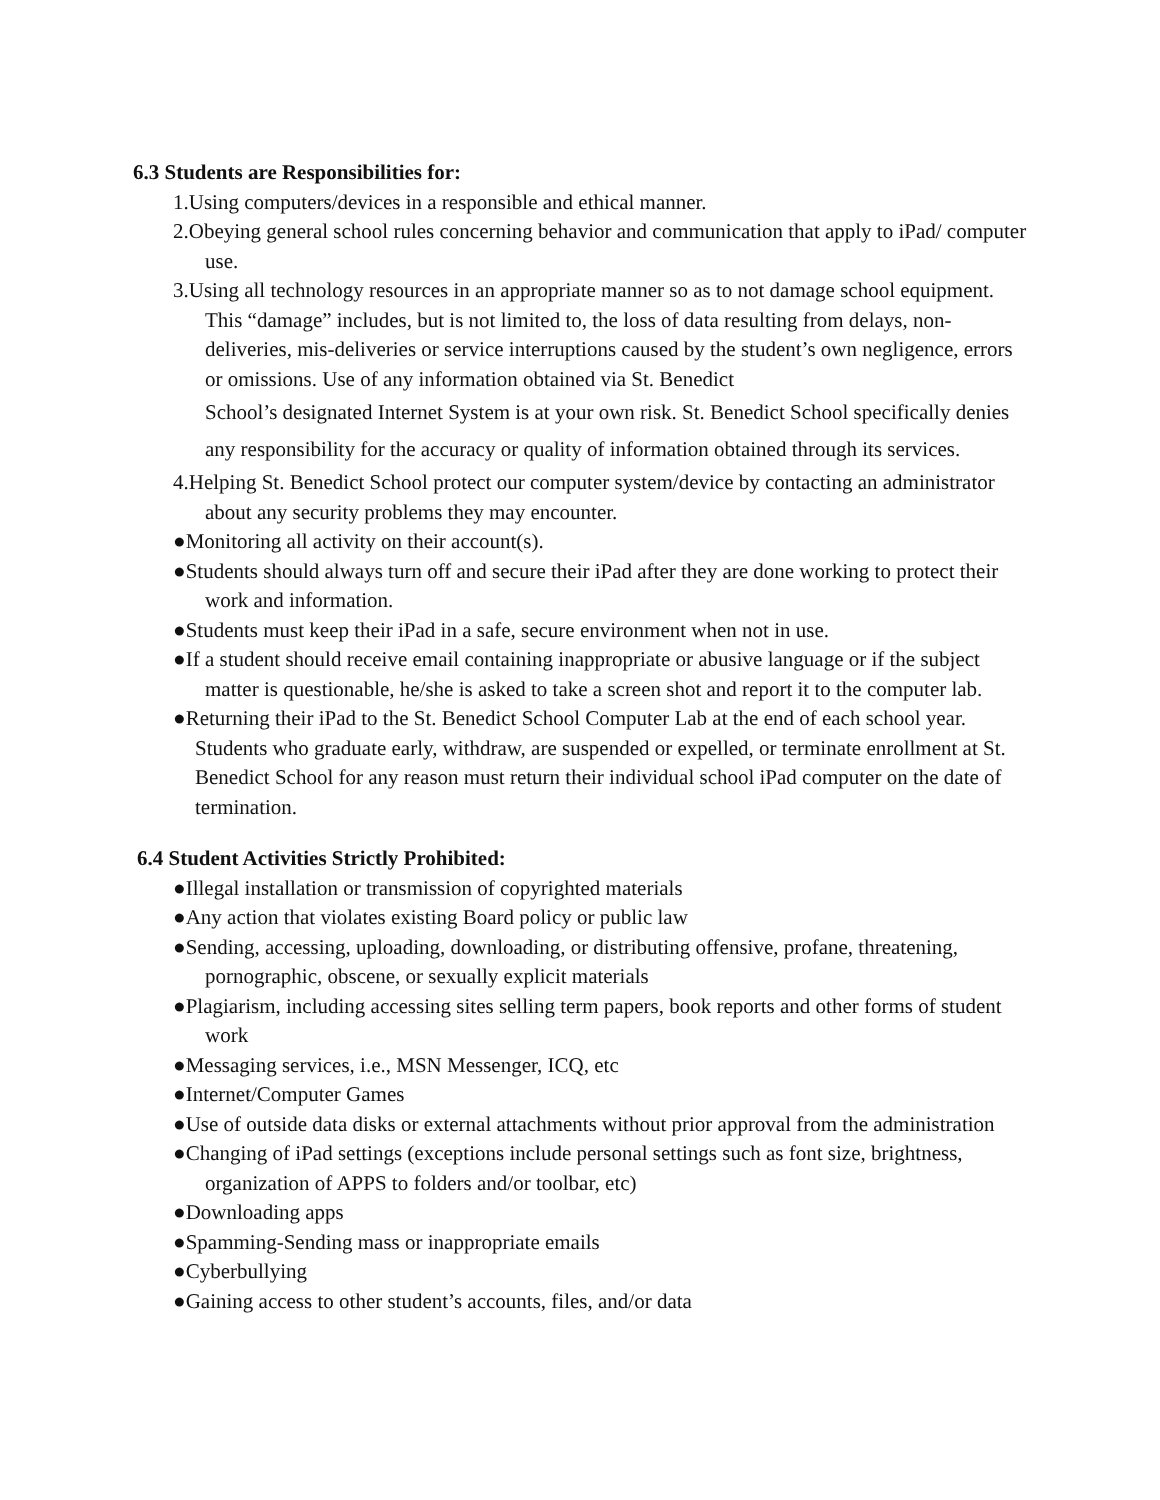6.3 Students are Responsibilities for:
1.Using computers/devices in a responsible and ethical manner.
2.Obeying general school rules concerning behavior and communication that apply to iPad/ computer use.
3.Using all technology resources in an appropriate manner so as to not damage school equipment. This “damage” includes, but is not limited to, the loss of data resulting from delays, non-deliveries, mis-deliveries or service interruptions caused by the student’s own negligence, errors or omissions. Use of any information obtained via St. Benedict
School’s designated Internet System is at your own risk. St. Benedict School specifically denies any responsibility for the accuracy or quality of information obtained through its services.
4.Helping St. Benedict School protect our computer system/device by contacting an administrator about any security problems they may encounter.
●Monitoring all activity on their account(s).
●Students should always turn off and secure their iPad after they are done working to protect their work and information.
●Students must keep their iPad in a safe, secure environment when not in use.
●If a student should receive email containing inappropriate or abusive language or if the subject matter is questionable, he/she is asked to take a screen shot and report it to the computer lab.
●Returning their iPad to the St. Benedict School Computer Lab at the end of each school year. Students who graduate early, withdraw, are suspended or expelled, or terminate enrollment at St. Benedict School for any reason must return their individual school iPad computer on the date of termination.
6.4 Student Activities Strictly Prohibited:
●Illegal installation or transmission of copyrighted materials
●Any action that violates existing Board policy or public law
●Sending, accessing, uploading, downloading, or distributing offensive, profane, threatening, pornographic, obscene, or sexually explicit materials
●Plagiarism, including accessing sites selling term papers, book reports and other forms of student work
●Messaging services, i.e., MSN Messenger, ICQ, etc
●Internet/Computer Games
●Use of outside data disks or external attachments without prior approval from the administration
●Changing of iPad settings (exceptions include personal settings such as font size, brightness, organization of APPS to folders and/or toolbar, etc)
●Downloading apps
●Spamming-Sending mass or inappropriate emails
●Cyberbullying
●Gaining access to other student’s accounts, files, and/or data